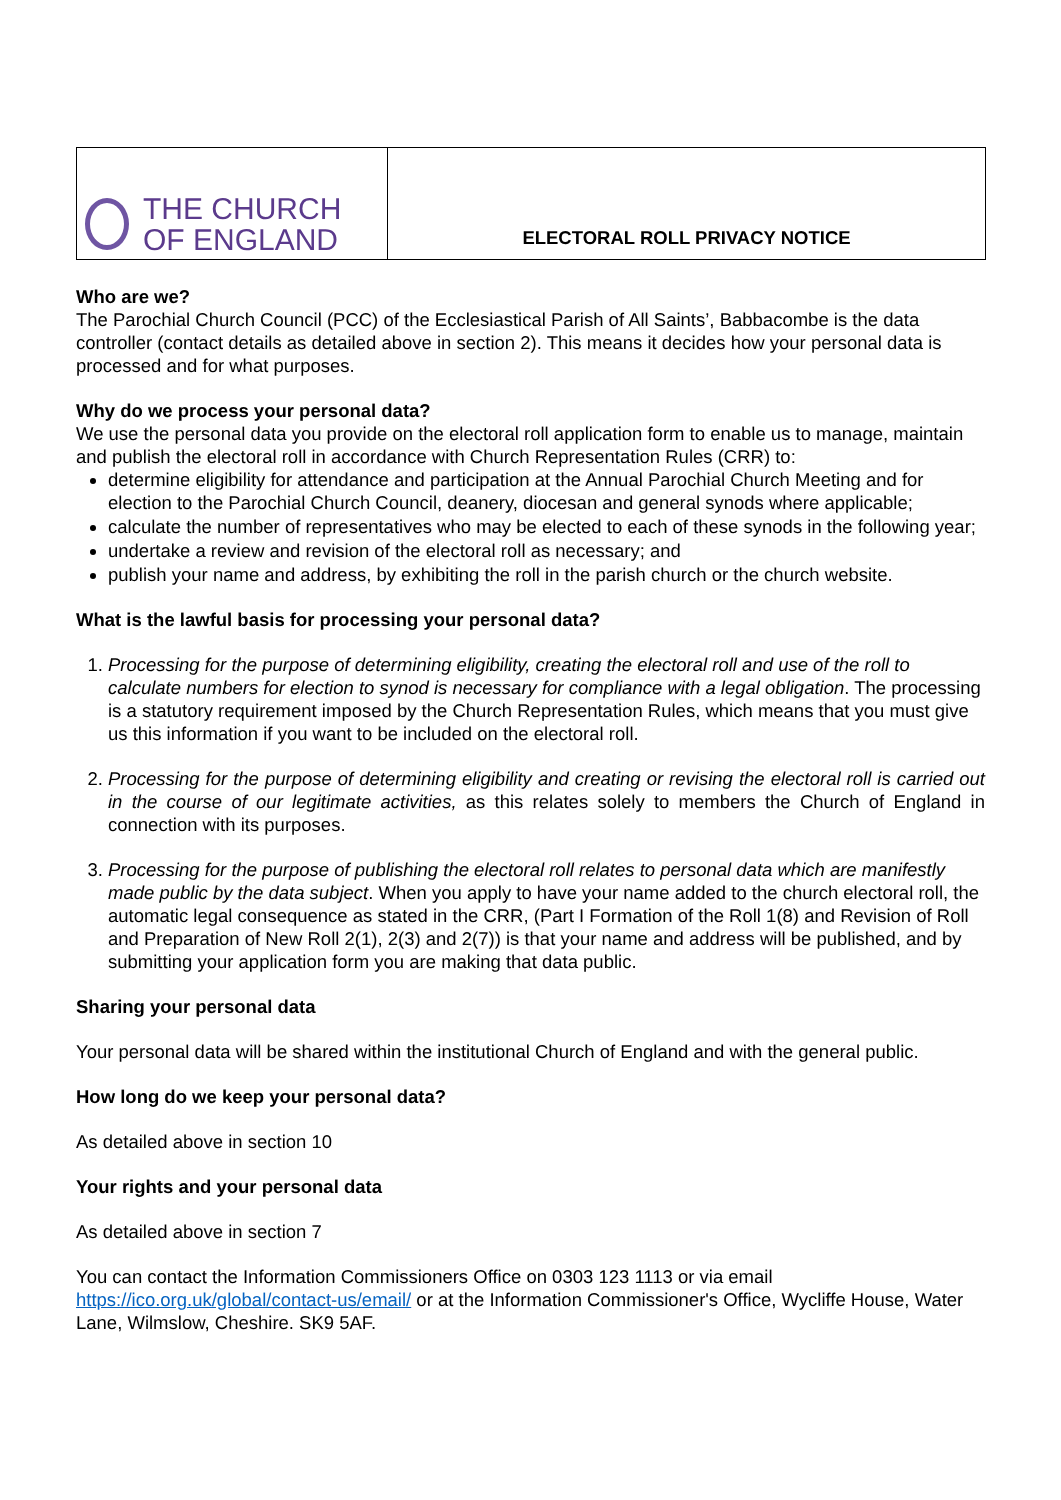| THE CHURCH OF ENGLAND | ELECTORAL ROLL PRIVACY NOTICE |
Who are we?
The Parochial Church Council (PCC) of the Ecclesiastical Parish of All Saints’, Babbacombe is the data controller (contact details as detailed above in section 2). This means it decides how your personal data is processed and for what purposes.
Why do we process your personal data?
We use the personal data you provide on the electoral roll application form to enable us to manage, maintain and publish the electoral roll in accordance with Church Representation Rules (CRR) to:
determine eligibility for attendance and participation at the Annual Parochial Church Meeting and for election to the Parochial Church Council, deanery, diocesan and general synods where applicable;
calculate the number of representatives who may be elected to each of these synods in the following year;
undertake a review and revision of the electoral roll as necessary; and
publish your name and address, by exhibiting the roll in the parish church or the church website.
What is the lawful basis for processing your personal data?
1. Processing for the purpose of determining eligibility, creating the electoral roll and use of the roll to calculate numbers for election to synod is necessary for compliance with a legal obligation. The processing is a statutory requirement imposed by the Church Representation Rules, which means that you must give us this information if you want to be included on the electoral roll.
2. Processing for the purpose of determining eligibility and creating or revising the electoral roll is carried out in the course of our legitimate activities, as this relates solely to members the Church of England in connection with its purposes.
3. Processing for the purpose of publishing the electoral roll relates to personal data which are manifestly made public by the data subject. When you apply to have your name added to the church electoral roll, the automatic legal consequence as stated in the CRR, (Part I Formation of the Roll 1(8) and Revision of Roll and Preparation of New Roll 2(1), 2(3) and 2(7)) is that your name and address will be published, and by submitting your application form you are making that data public.
Sharing your personal data
Your personal data will be shared within the institutional Church of England and with the general public.
How long do we keep your personal data?
As detailed above in section 10
Your rights and your personal data
As detailed above in section 7
You can contact the Information Commissioners Office on 0303 123 1113 or via email https://ico.org.uk/global/contact-us/email/ or at the Information Commissioner's Office, Wycliffe House, Water Lane, Wilmslow, Cheshire. SK9 5AF.